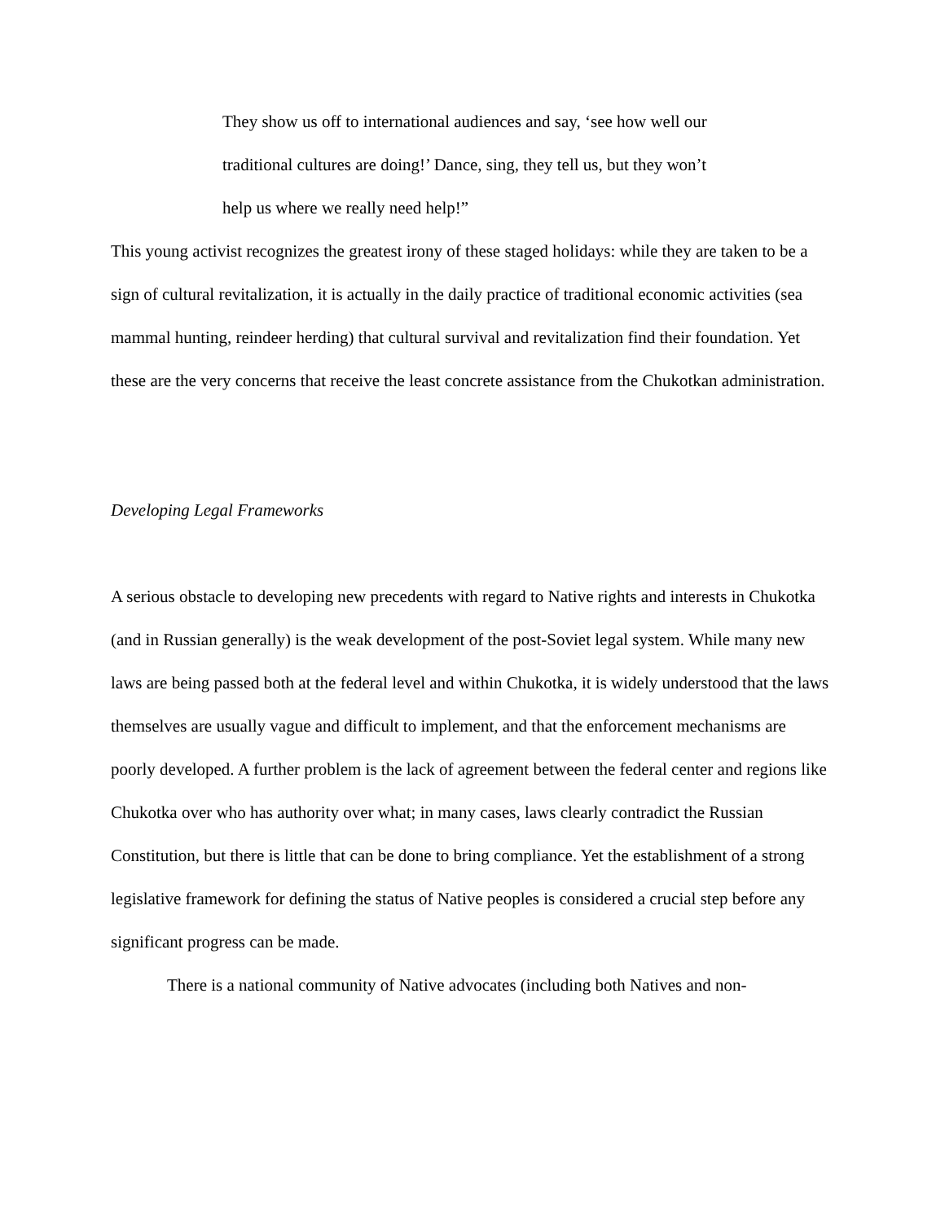They show us off to international audiences and say, ‘see how well our traditional cultures are doing!’ Dance, sing, they tell us, but they won’t help us where we really need help!”
This young activist recognizes the greatest irony of these staged holidays: while they are taken to be a sign of cultural revitalization, it is actually in the daily practice of traditional economic activities (sea mammal hunting, reindeer herding) that cultural survival and revitalization find their foundation. Yet these are the very concerns that receive the least concrete assistance from the Chukotkan administration.
Developing Legal Frameworks
A serious obstacle to developing new precedents with regard to Native rights and interests in Chukotka (and in Russian generally) is the weak development of the post-Soviet legal system. While many new laws are being passed both at the federal level and within Chukotka, it is widely understood that the laws themselves are usually vague and difficult to implement, and that the enforcement mechanisms are poorly developed. A further problem is the lack of agreement between the federal center and regions like Chukotka over who has authority over what; in many cases, laws clearly contradict the Russian Constitution, but there is little that can be done to bring compliance. Yet the establishment of a strong legislative framework for defining the status of Native peoples is considered a crucial step before any significant progress can be made.
There is a national community of Native advocates (including both Natives and non-